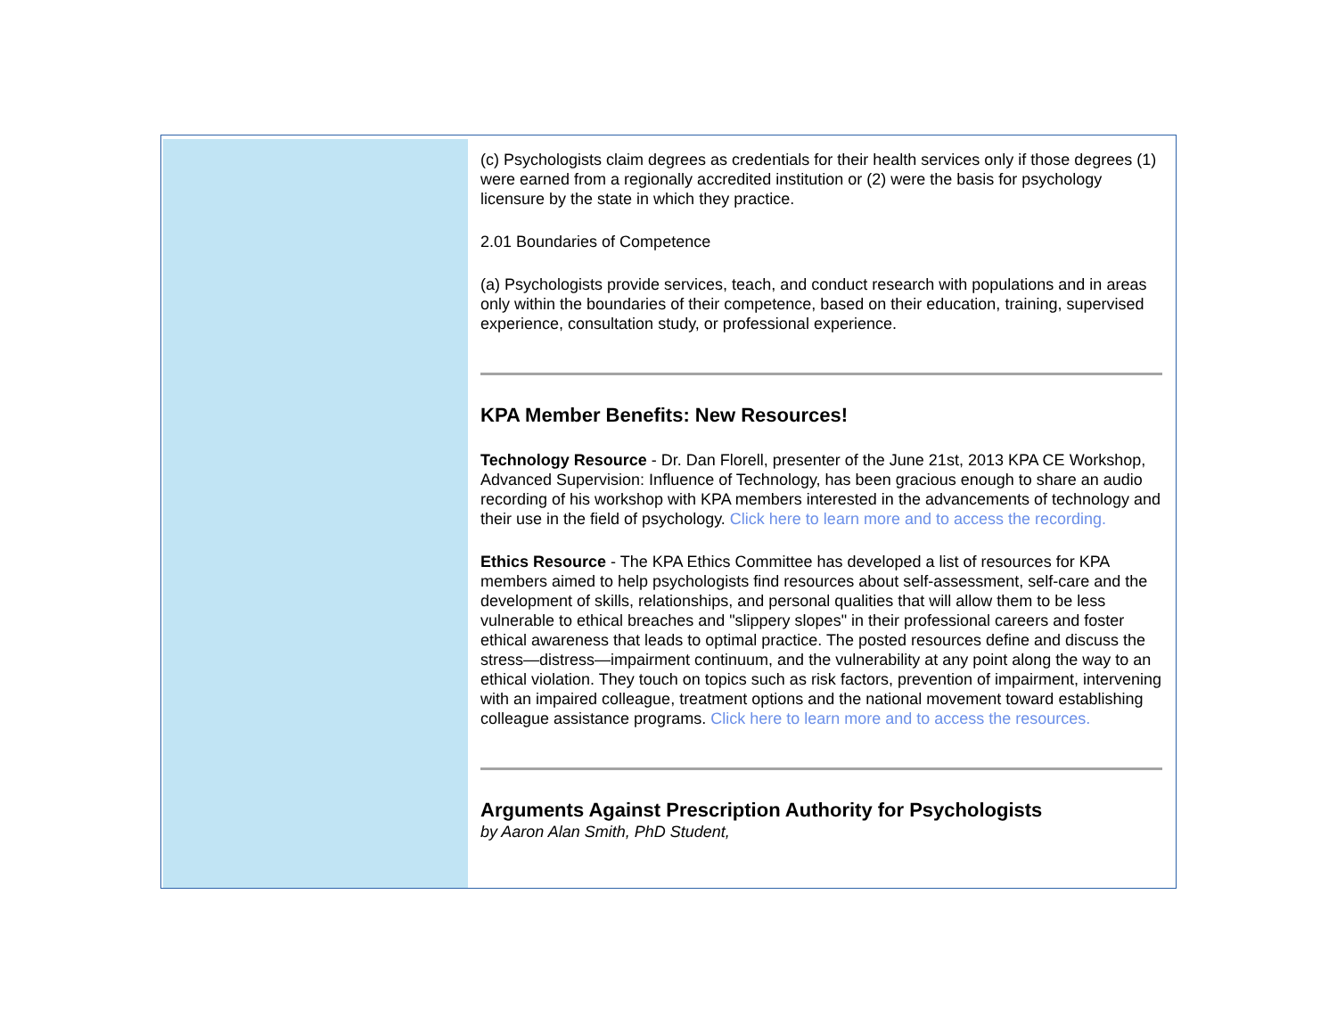(c) Psychologists claim degrees as credentials for their health services only if those degrees (1) were earned from a regionally accredited institution or (2) were the basis for psychology licensure by the state in which they practice.
2.01 Boundaries of Competence
(a) Psychologists provide services, teach, and conduct research with populations and in areas only within the boundaries of their competence, based on their education, training, supervised experience, consultation study, or professional experience.
KPA Member Benefits: New Resources!
Technology Resource - Dr. Dan Florell, presenter of the June 21st, 2013 KPA CE Workshop, Advanced Supervision: Influence of Technology, has been gracious enough to share an audio recording of his workshop with KPA members interested in the advancements of technology and their use in the field of psychology. Click here to learn more and to access the recording.
Ethics Resource - The KPA Ethics Committee has developed a list of resources for KPA members aimed to help psychologists find resources about self-assessment, self-care and the development of skills, relationships, and personal qualities that will allow them to be less vulnerable to ethical breaches and "slippery slopes" in their professional careers and foster ethical awareness that leads to optimal practice. The posted resources define and discuss the stress—distress—impairment continuum, and the vulnerability at any point along the way to an ethical violation. They touch on topics such as risk factors, prevention of impairment, intervening with an impaired colleague, treatment options and the national movement toward establishing colleague assistance programs. Click here to learn more and to access the resources.
Arguments Against Prescription Authority for Psychologists
by Aaron Alan Smith, PhD Student,